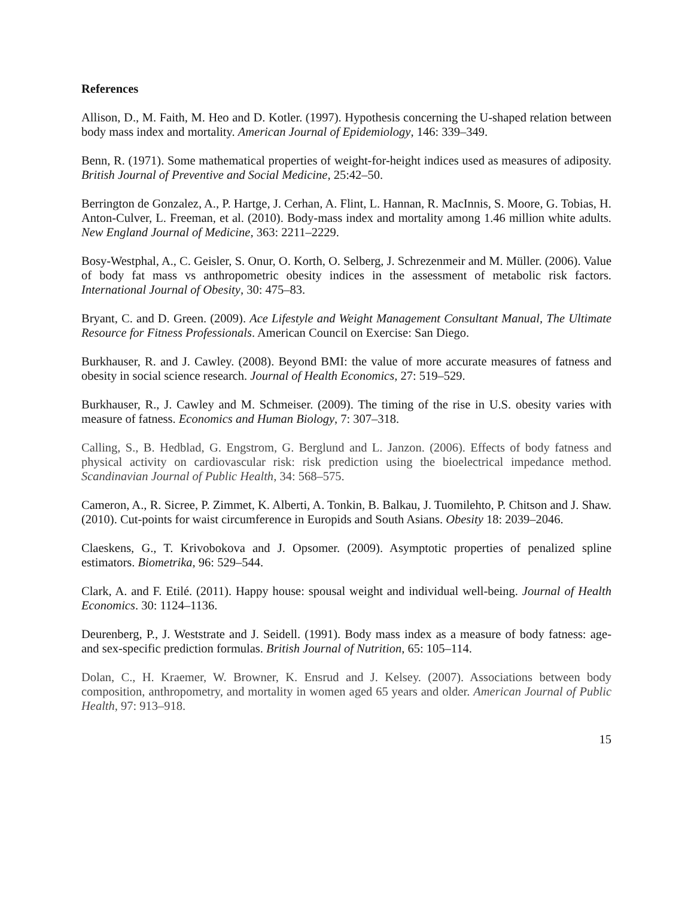References
Allison, D., M. Faith, M. Heo and D. Kotler. (1997). Hypothesis concerning the U-shaped relation between body mass index and mortality. American Journal of Epidemiology, 146: 339–349.
Benn, R. (1971). Some mathematical properties of weight-for-height indices used as measures of adiposity. British Journal of Preventive and Social Medicine, 25:42–50.
Berrington de Gonzalez, A., P. Hartge, J. Cerhan, A. Flint, L. Hannan, R. MacInnis, S. Moore, G. Tobias, H. Anton-Culver, L. Freeman, et al. (2010). Body-mass index and mortality among 1.46 million white adults. New England Journal of Medicine, 363: 2211–2229.
Bosy-Westphal, A., C. Geisler, S. Onur, O. Korth, O. Selberg, J. Schrezenmeir and M. Müller. (2006). Value of body fat mass vs anthropometric obesity indices in the assessment of metabolic risk factors. International Journal of Obesity, 30: 475–83.
Bryant, C. and D. Green. (2009). Ace Lifestyle and Weight Management Consultant Manual, The Ultimate Resource for Fitness Professionals. American Council on Exercise: San Diego.
Burkhauser, R. and J. Cawley. (2008). Beyond BMI: the value of more accurate measures of fatness and obesity in social science research. Journal of Health Economics, 27: 519–529.
Burkhauser, R., J. Cawley and M. Schmeiser. (2009). The timing of the rise in U.S. obesity varies with measure of fatness. Economics and Human Biology, 7: 307–318.
Calling, S., B. Hedblad, G. Engstrom, G. Berglund and L. Janzon. (2006). Effects of body fatness and physical activity on cardiovascular risk: risk prediction using the bioelectrical impedance method. Scandinavian Journal of Public Health, 34: 568–575.
Cameron, A., R. Sicree, P. Zimmet, K. Alberti, A. Tonkin, B. Balkau, J. Tuomilehto, P. Chitson and J. Shaw. (2010). Cut-points for waist circumference in Europids and South Asians. Obesity 18: 2039–2046.
Claeskens, G., T. Krivobokova and J. Opsomer. (2009). Asymptotic properties of penalized spline estimators. Biometrika, 96: 529–544.
Clark, A. and F. Etilé. (2011). Happy house: spousal weight and individual well-being. Journal of Health Economics. 30: 1124–1136.
Deurenberg, P., J. Weststrate and J. Seidell. (1991). Body mass index as a measure of body fatness: age- and sex-specific prediction formulas. British Journal of Nutrition, 65: 105–114.
Dolan, C., H. Kraemer, W. Browner, K. Ensrud and J. Kelsey. (2007). Associations between body composition, anthropometry, and mortality in women aged 65 years and older. American Journal of Public Health, 97: 913–918.
15